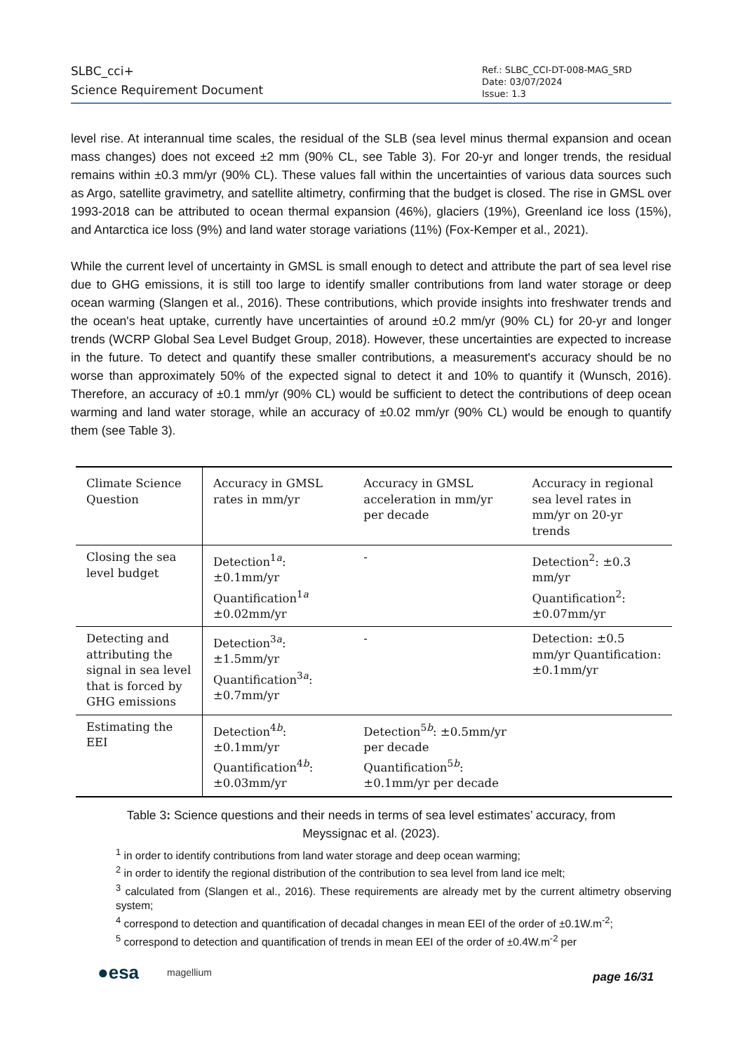SLBC_cci+
Science Requirement Document
Ref.: SLBC_CCI-DT-008-MAG_SRD
Date: 03/07/2024
Issue: 1.3
level rise. At interannual time scales, the residual of the SLB (sea level minus thermal expansion and ocean mass changes) does not exceed ±2 mm (90% CL, see Table 3). For 20-yr and longer trends, the residual remains within ±0.3 mm/yr (90% CL). These values fall within the uncertainties of various data sources such as Argo, satellite gravimetry, and satellite altimetry, confirming that the budget is closed. The rise in GMSL over 1993-2018 can be attributed to ocean thermal expansion (46%), glaciers (19%), Greenland ice loss (15%), and Antarctica ice loss (9%) and land water storage variations (11%) (Fox-Kemper et al., 2021).
While the current level of uncertainty in GMSL is small enough to detect and attribute the part of sea level rise due to GHG emissions, it is still too large to identify smaller contributions from land water storage or deep ocean warming (Slangen et al., 2016). These contributions, which provide insights into freshwater trends and the ocean's heat uptake, currently have uncertainties of around ±0.2 mm/yr (90% CL) for 20-yr and longer trends (WCRP Global Sea Level Budget Group, 2018). However, these uncertainties are expected to increase in the future. To detect and quantify these smaller contributions, a measurement's accuracy should be no worse than approximately 50% of the expected signal to detect it and 10% to quantify it (Wunsch, 2016). Therefore, an accuracy of ±0.1 mm/yr (90% CL) would be sufficient to detect the contributions of deep ocean warming and land water storage, while an accuracy of ±0.02 mm/yr (90% CL) would be enough to quantify them (see Table 3).
| Climate Science Question | Accuracy in GMSL rates in mm/yr | Accuracy in GMSL acceleration in mm/yr per decade | Accuracy in regional sea level rates in mm/yr on 20-yr trends |
| Closing the sea level budget | Detection<sup>1a</sup>:±0.1mm/yr Quantification<sup>1a</sup> ±0.02mm/yr | - | Detection<sup>2</sup>: ±0.3 mm/yr Quantification<sup>2</sup>: ±0.07mm/yr |
| Detecting and attributing the signal in sea level that is forced by GHG emissions | Detection<sup>3a</sup>:±1.5mm/yr Quantification<sup>3a</sup>: ±0.7mm/yr | - | Detection: ±0.5 mm/yr Quantification: ±0.1mm/yr |
| Estimating the EEI | Detection<sup>4b</sup>:±0.1mm/yr Quantification<sup>4b</sup>: ±0.03mm/yr | Detection<sup>5b</sup>: ±0.5mm/yr per decade Quantification<sup>5b</sup>: ±0.1mm/yr per decade | |
Table 3: Science questions and their needs in terms of sea level estimates’ accuracy, from Meyssignac et al. (2023).
<sup>1</sup> in order to identify contributions from land water storage and deep ocean warming;
<sup>2</sup> in order to identify the regional distribution of the contribution to sea level from land ice melt;
<sup>3</sup> calculated from (Slangen et al., 2016). These requirements are already met by the current altimetry observing system;
<sup>4</sup> correspond to detection and quantification of decadal changes in mean EEI of the order of ±0.1W.m<sup>-2</sup>;
<sup>5</sup> correspond to detection and quantification of trends in mean EEI of the order of ±0.4W.m<sup>-2</sup> per
●esa magellium
page 16/31